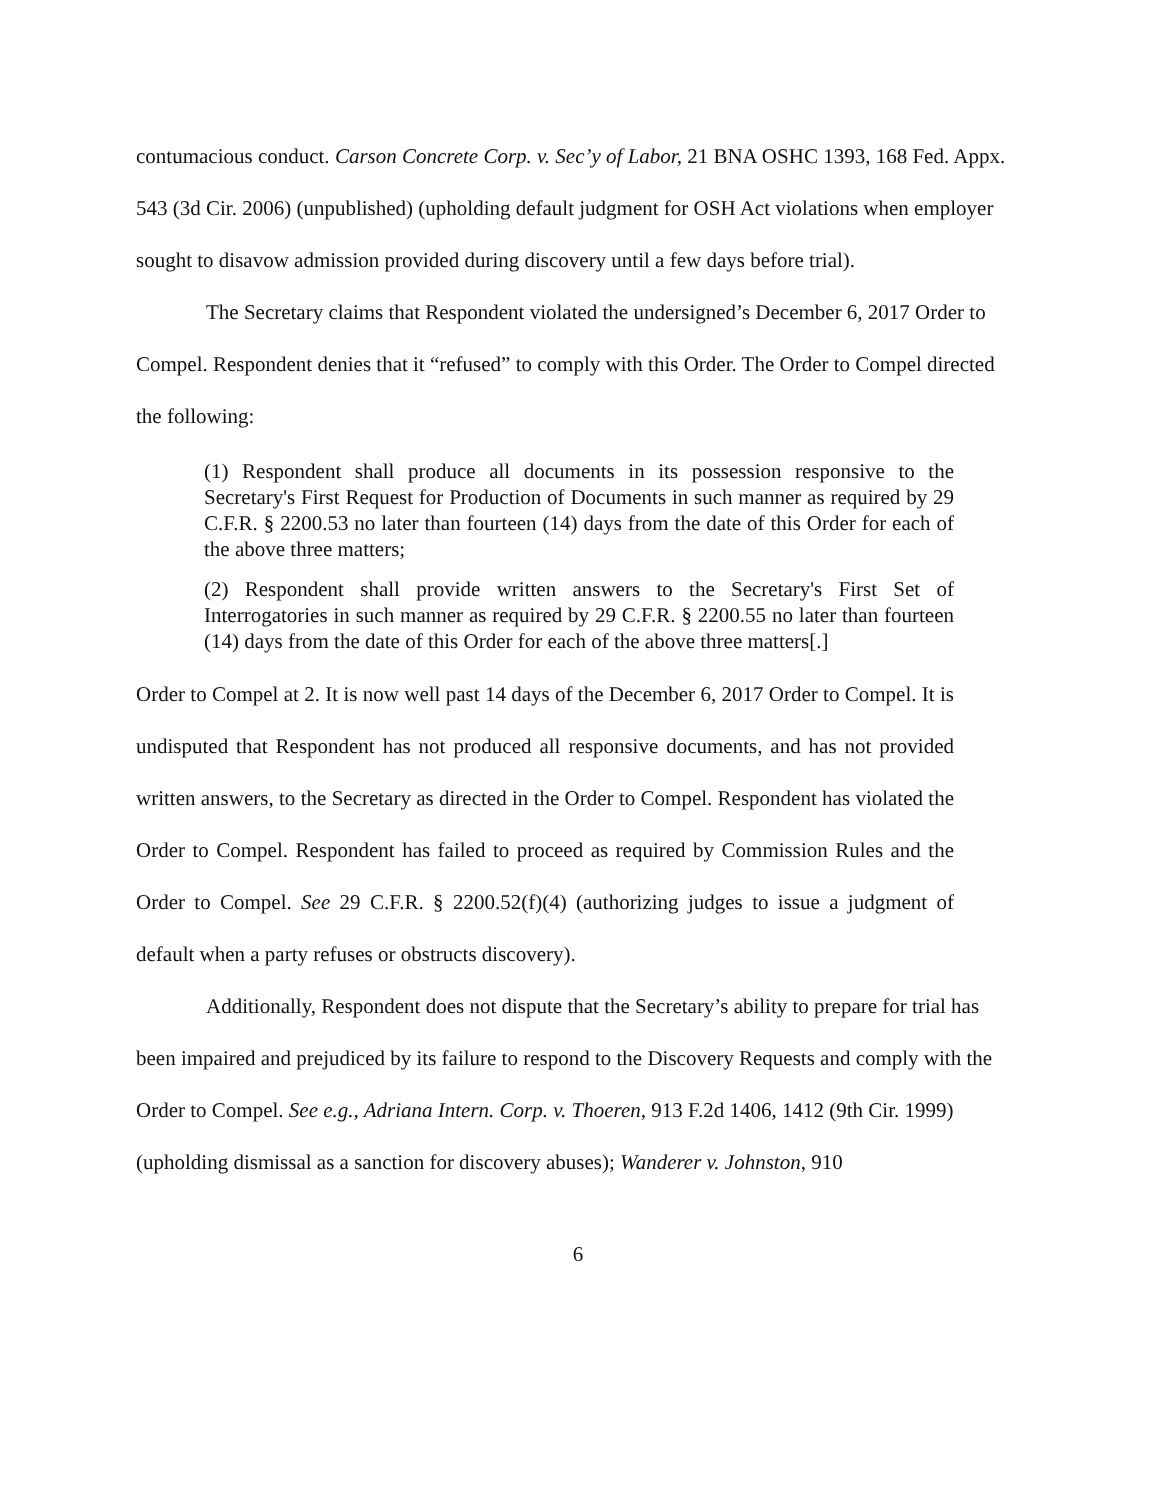contumacious conduct. Carson Concrete Corp. v. Sec’y of Labor, 21 BNA OSHC 1393, 168 Fed. Appx. 543 (3d Cir. 2006) (unpublished) (upholding default judgment for OSH Act violations when employer sought to disavow admission provided during discovery until a few days before trial).
The Secretary claims that Respondent violated the undersigned’s December 6, 2017 Order to Compel. Respondent denies that it “refused” to comply with this Order. The Order to Compel directed the following:
(1) Respondent shall produce all documents in its possession responsive to the Secretary's First Request for Production of Documents in such manner as required by 29 C.F.R. § 2200.53 no later than fourteen (14) days from the date of this Order for each of the above three matters;
(2) Respondent shall provide written answers to the Secretary's First Set of Interrogatories in such manner as required by 29 C.F.R. § 2200.55 no later than fourteen (14) days from the date of this Order for each of the above three matters[.]
Order to Compel at 2. It is now well past 14 days of the December 6, 2017 Order to Compel. It is undisputed that Respondent has not produced all responsive documents, and has not provided written answers, to the Secretary as directed in the Order to Compel. Respondent has violated the Order to Compel. Respondent has failed to proceed as required by Commission Rules and the Order to Compel. See 29 C.F.R. § 2200.52(f)(4) (authorizing judges to issue a judgment of default when a party refuses or obstructs discovery).
Additionally, Respondent does not dispute that the Secretary’s ability to prepare for trial has been impaired and prejudiced by its failure to respond to the Discovery Requests and comply with the Order to Compel. See e.g., Adriana Intern. Corp. v. Thoeren, 913 F.2d 1406, 1412 (9th Cir. 1999) (upholding dismissal as a sanction for discovery abuses); Wanderer v. Johnston, 910
6